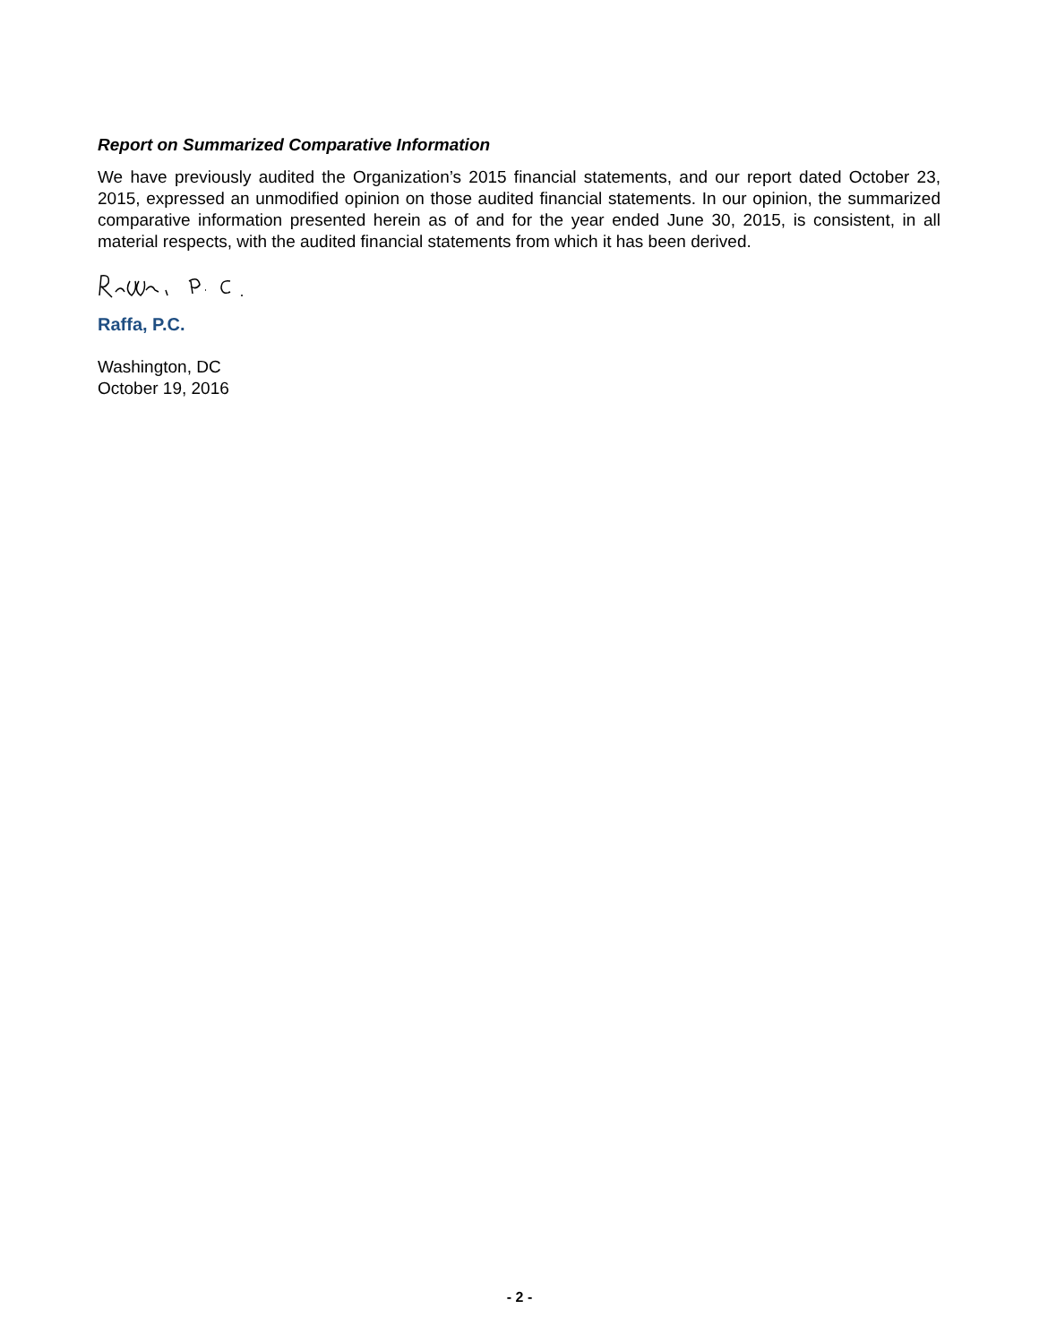Report on Summarized Comparative Information
We have previously audited the Organization’s 2015 financial statements, and our report dated October 23, 2015, expressed an unmodified opinion on those audited financial statements. In our opinion, the summarized comparative information presented herein as of and for the year ended June 30, 2015, is consistent, in all material respects, with the audited financial statements from which it has been derived.
Raffa, P.C.
Washington, DC
October 19, 2016
- 2 -